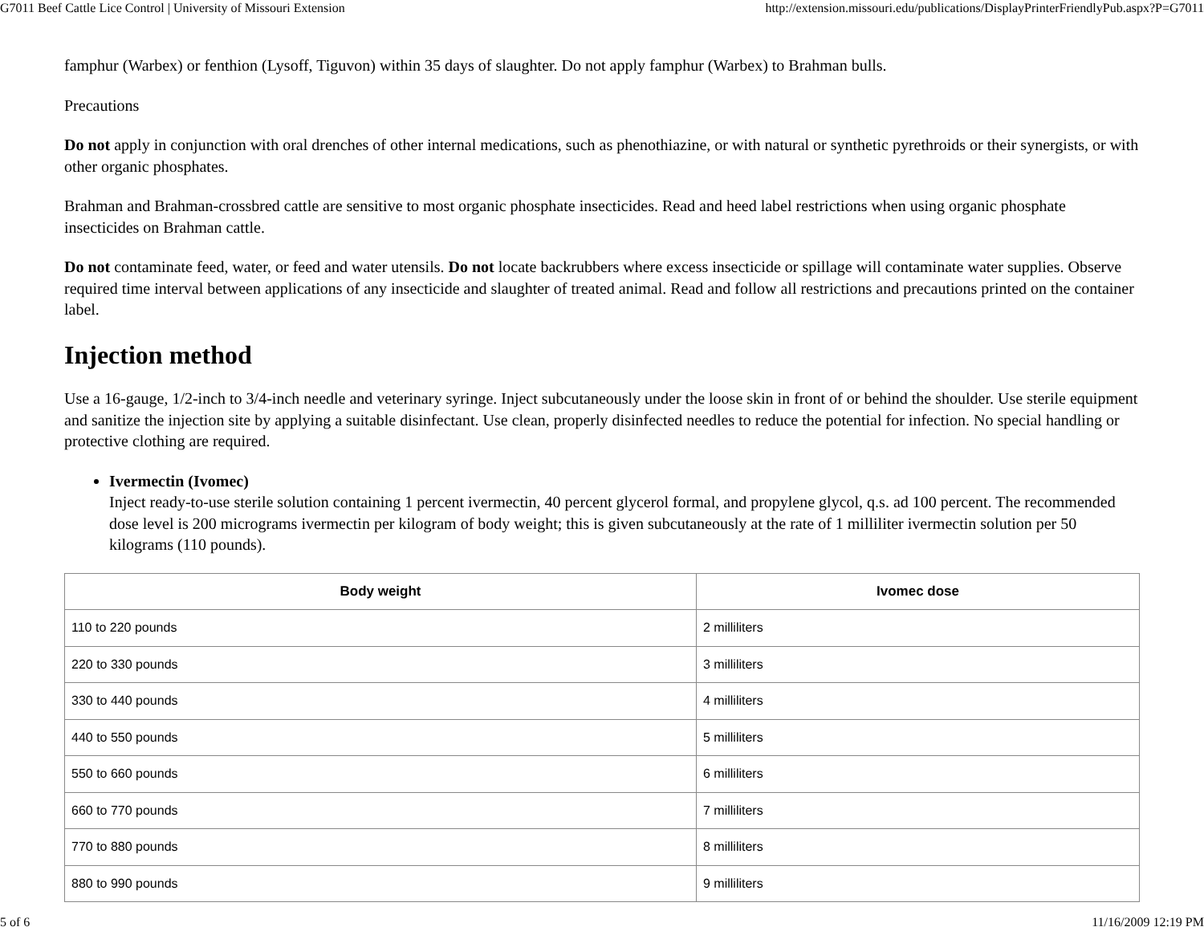G7011 Beef Cattle Lice Control | University of Missouri Extension http://extension.missouri.edu/publications/DisplayPrinterFriendlyPub.aspx?P=G7011
famphur (Warbex) or fenthion (Lysoff, Tiguvon) within 35 days of slaughter. Do not apply famphur (Warbex) to Brahman bulls.
Precautions
Do not apply in conjunction with oral drenches of other internal medications, such as phenothiazine, or with natural or synthetic pyrethroids or their synergists, or with other organic phosphates.
Brahman and Brahman-crossbred cattle are sensitive to most organic phosphate insecticides. Read and heed label restrictions when using organic phosphate insecticides on Brahman cattle.
Do not contaminate feed, water, or feed and water utensils. Do not locate backrubbers where excess insecticide or spillage will contaminate water supplies. Observe required time interval between applications of any insecticide and slaughter of treated animal. Read and follow all restrictions and precautions printed on the container label.
Injection method
Use a 16-gauge, 1/2-inch to 3/4-inch needle and veterinary syringe. Inject subcutaneously under the loose skin in front of or behind the shoulder. Use sterile equipment and sanitize the injection site by applying a suitable disinfectant. Use clean, properly disinfected needles to reduce the potential for infection. No special handling or protective clothing are required.
Ivermectin (Ivomec)
Inject ready-to-use sterile solution containing 1 percent ivermectin, 40 percent glycerol formal, and propylene glycol, q.s. ad 100 percent. The recommended dose level is 200 micrograms ivermectin per kilogram of body weight; this is given subcutaneously at the rate of 1 milliliter ivermectin solution per 50 kilograms (110 pounds).
| Body weight | Ivomec dose |
| --- | --- |
| 110 to 220 pounds | 2 milliliters |
| 220 to 330 pounds | 3 milliliters |
| 330 to 440 pounds | 4 milliliters |
| 440 to 550 pounds | 5 milliliters |
| 550 to 660 pounds | 6 milliliters |
| 660 to 770 pounds | 7 milliliters |
| 770 to 880 pounds | 8 milliliters |
| 880 to 990 pounds | 9 milliliters |
5 of 6 11/16/2009 12:19 PM